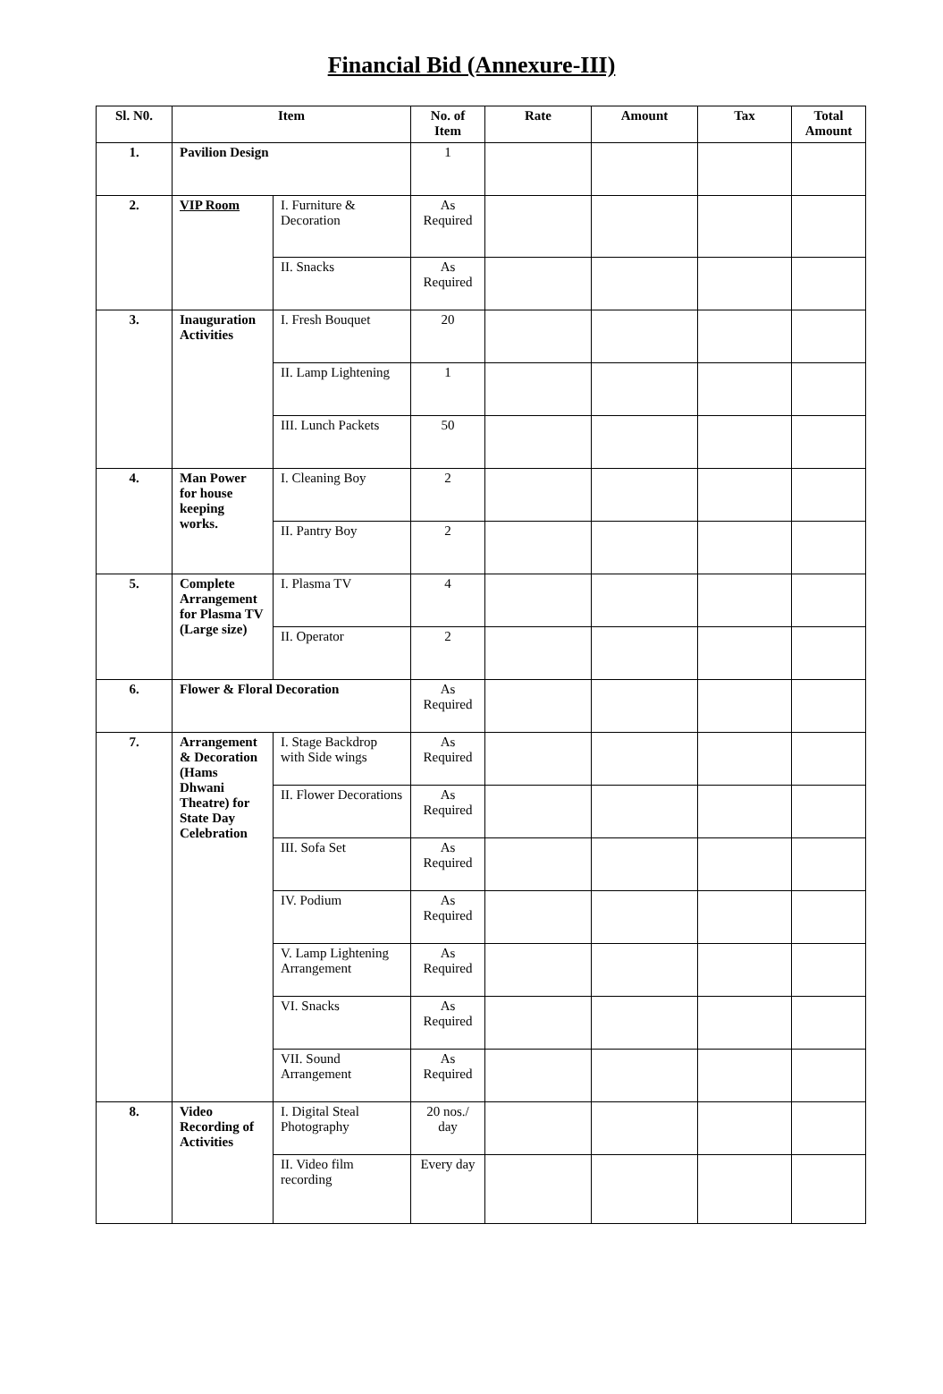Financial Bid (Annexure-III)
| Sl. N0. | Item | | No. of Item | Rate | Amount | Tax | Total Amount |
| --- | --- | --- | --- | --- | --- | --- | --- |
| 1. | Pavilion Design | | 1 | | | | |
| 2. | VIP Room | I. Furniture & Decoration | As Required | | | | |
| | | II. Snacks | As Required | | | | |
| 3. | Inauguration Activities | I. Fresh Bouquet | 20 | | | | |
| | | II. Lamp Lightening | 1 | | | | |
| | | III. Lunch Packets | 50 | | | | |
| 4. | Man Power for house keeping works. | I. Cleaning Boy | 2 | | | | |
| | | II. Pantry Boy | 2 | | | | |
| 5. | Complete Arrangement for Plasma TV (Large size) | I. Plasma TV | 4 | | | | |
| | | II. Operator | 2 | | | | |
| 6. | Flower & Floral Decoration | | As Required | | | | |
| 7. | Arrangement & Decoration (Hams Dhwani Theatre) for State Day Celebration | I. Stage Backdrop with Side wings | As Required | | | | |
| | | II. Flower Decorations | As Required | | | | |
| | | III. Sofa Set | As Required | | | | |
| | | IV. Podium | As Required | | | | |
| | | V. Lamp Lightening Arrangement | As Required | | | | |
| | | VI. Snacks | As Required | | | | |
| | | VII. Sound Arrangement | As Required | | | | |
| 8. | Video Recording of Activities | I. Digital Steal Photography | 20 nos./ day | | | | |
| | | II. Video film recording | Every day | | | | |